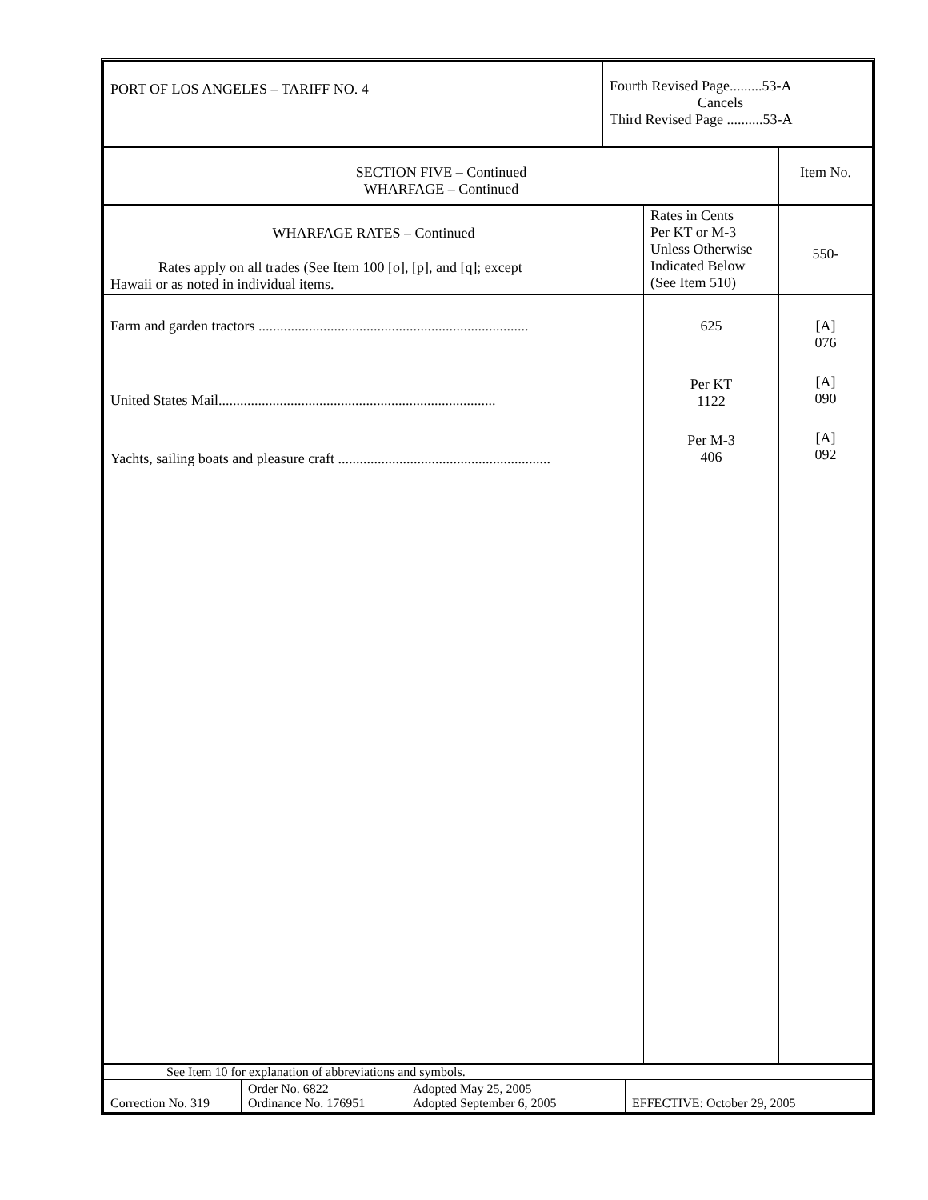| PORT OF LOS ANGELES – TARIFF NO. 4 | Fourth Revised Page.........53-A Cancels Third Revised Page ..........53-A |
| SECTION FIVE – Continued WHARFAGE – Continued | Item No. |
| WHARFAGE RATES – Continued Rates apply on all trades (See Item 100 [o], [p], and [q]; except Hawaii or as noted in individual items. | Rates in Cents Per KT or M-3 Unless Otherwise Indicated Below (See Item 510) | 550- |
| Farm and garden tractors ........................................................................... United States Mail............................................................................. Yachts, sailing boats and pleasure craft ........................................................... | 625 Per KT 1122 Per M-3 406 | [A] 076 [A] 090 [A] 092 |
| See Item 10 for explanation of abbreviations and symbols. | | | |
| Correction No. 319 | Order No. 6822 Ordinance No. 176951 | Adopted May 25, 2005 Adopted September 6, 2005 | EFFECTIVE: October 29, 2005 |